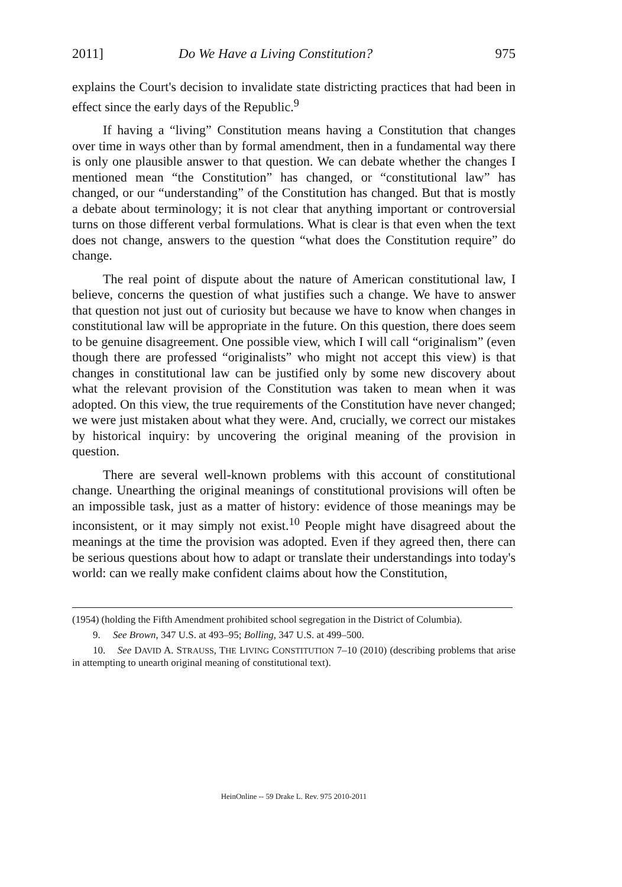2011] Do We Have a Living Constitution? 975
explains the Court's decision to invalidate state districting practices that had been in effect since the early days of the Republic.<sup>9</sup>
If having a “living” Constitution means having a Constitution that changes over time in ways other than by formal amendment, then in a fundamental way there is only one plausible answer to that question. We can debate whether the changes I mentioned mean “the Constitution” has changed, or “constitutional law” has changed, or our “understanding” of the Constitution has changed. But that is mostly a debate about terminology; it is not clear that anything important or controversial turns on those different verbal formulations. What is clear is that even when the text does not change, answers to the question “what does the Constitution require” do change.
The real point of dispute about the nature of American constitutional law, I believe, concerns the question of what justifies such a change. We have to answer that question not just out of curiosity but because we have to know when changes in constitutional law will be appropriate in the future. On this question, there does seem to be genuine disagreement. One possible view, which I will call “originalism” (even though there are professed “originalists” who might not accept this view) is that changes in constitutional law can be justified only by some new discovery about what the relevant provision of the Constitution was taken to mean when it was adopted. On this view, the true requirements of the Constitution have never changed; we were just mistaken about what they were. And, crucially, we correct our mistakes by historical inquiry: by uncovering the original meaning of the provision in question.
There are several well-known problems with this account of constitutional change. Unearthing the original meanings of constitutional provisions will often be an impossible task, just as a matter of history: evidence of those meanings may be inconsistent, or it may simply not exist.<sup>10</sup> People might have disagreed about the meanings at the time the provision was adopted. Even if they agreed then, there can be serious questions about how to adapt or translate their understandings into today's world: can we really make confident claims about how the Constitution,
(1954) (holding the Fifth Amendment prohibited school segregation in the District of Columbia).
9. See Brown, 347 U.S. at 493–95; Bolling, 347 U.S. at 499–500.
10. See DAVID A. STRAUSS, THE LIVING CONSTITUTION 7–10 (2010) (describing problems that arise in attempting to unearth original meaning of constitutional text).
HeinOnline -- 59 Drake L. Rev. 975 2010-2011